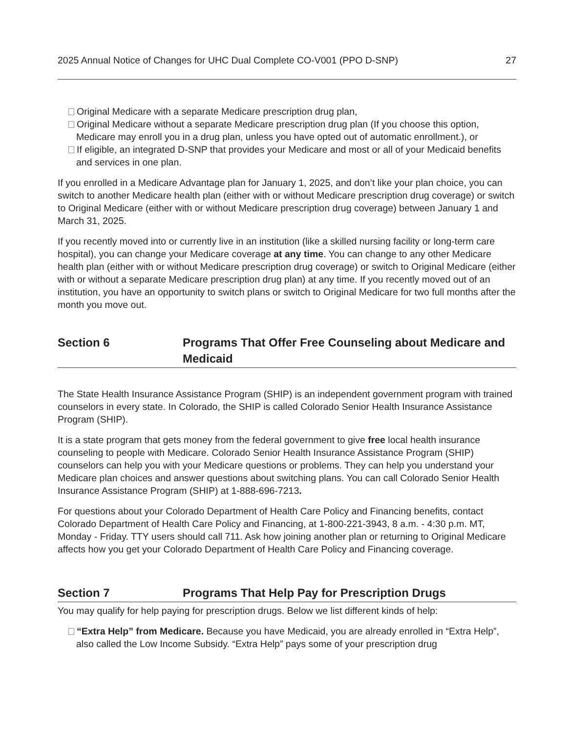2025 Annual Notice of Changes for UHC Dual Complete CO-V001 (PPO D-SNP) 27
Original Medicare with a separate Medicare prescription drug plan,
Original Medicare without a separate Medicare prescription drug plan (If you choose this option, Medicare may enroll you in a drug plan, unless you have opted out of automatic enrollment.), or
If eligible, an integrated D-SNP that provides your Medicare and most or all of your Medicaid benefits and services in one plan.
If you enrolled in a Medicare Advantage plan for January 1, 2025, and don’t like your plan choice, you can switch to another Medicare health plan (either with or without Medicare prescription drug coverage) or switch to Original Medicare (either with or without Medicare prescription drug coverage) between January 1 and March 31, 2025.
If you recently moved into or currently live in an institution (like a skilled nursing facility or long-term care hospital), you can change your Medicare coverage at any time. You can change to any other Medicare health plan (either with or without Medicare prescription drug coverage) or switch to Original Medicare (either with or without a separate Medicare prescription drug plan) at any time. If you recently moved out of an institution, you have an opportunity to switch plans or switch to Original Medicare for two full months after the month you move out.
Section 6 Programs That Offer Free Counseling about Medicare and Medicaid
The State Health Insurance Assistance Program (SHIP) is an independent government program with trained counselors in every state. In Colorado, the SHIP is called Colorado Senior Health Insurance Assistance Program (SHIP).
It is a state program that gets money from the federal government to give free local health insurance counseling to people with Medicare. Colorado Senior Health Insurance Assistance Program (SHIP) counselors can help you with your Medicare questions or problems. They can help you understand your Medicare plan choices and answer questions about switching plans. You can call Colorado Senior Health Insurance Assistance Program (SHIP) at 1-888-696-7213.
For questions about your Colorado Department of Health Care Policy and Financing benefits, contact Colorado Department of Health Care Policy and Financing, at 1-800-221-3943, 8 a.m. - 4:30 p.m. MT, Monday - Friday. TTY users should call 711. Ask how joining another plan or returning to Original Medicare affects how you get your Colorado Department of Health Care Policy and Financing coverage.
Section 7 Programs That Help Pay for Prescription Drugs
You may qualify for help paying for prescription drugs. Below we list different kinds of help:
“Extra Help” from Medicare. Because you have Medicaid, you are already enrolled in “Extra Help”, also called the Low Income Subsidy. “Extra Help” pays some of your prescription drug